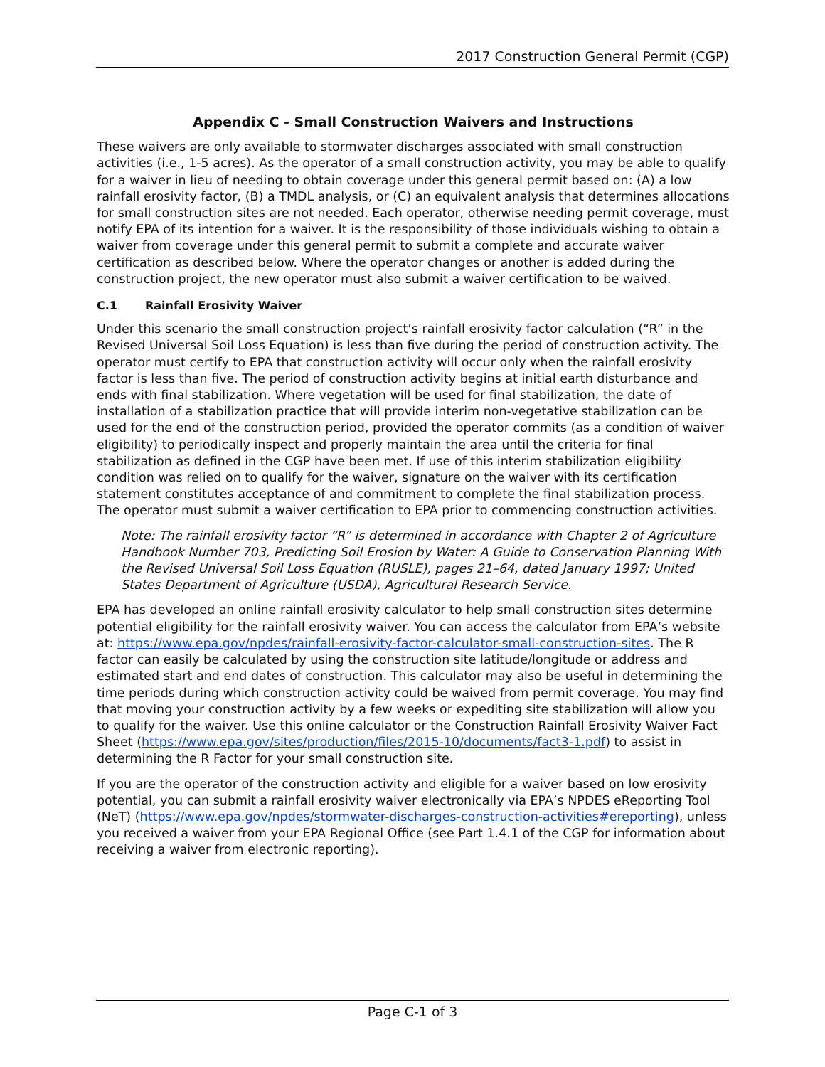2017 Construction General Permit (CGP)
Appendix C - Small Construction Waivers and Instructions
These waivers are only available to stormwater discharges associated with small construction activities (i.e., 1-5 acres). As the operator of a small construction activity, you may be able to qualify for a waiver in lieu of needing to obtain coverage under this general permit based on: (A) a low rainfall erosivity factor, (B) a TMDL analysis, or (C) an equivalent analysis that determines allocations for small construction sites are not needed. Each operator, otherwise needing permit coverage, must notify EPA of its intention for a waiver. It is the responsibility of those individuals wishing to obtain a waiver from coverage under this general permit to submit a complete and accurate waiver certification as described below. Where the operator changes or another is added during the construction project, the new operator must also submit a waiver certification to be waived.
C.1 Rainfall Erosivity Waiver
Under this scenario the small construction project’s rainfall erosivity factor calculation (“R” in the Revised Universal Soil Loss Equation) is less than five during the period of construction activity. The operator must certify to EPA that construction activity will occur only when the rainfall erosivity factor is less than five. The period of construction activity begins at initial earth disturbance and ends with final stabilization. Where vegetation will be used for final stabilization, the date of installation of a stabilization practice that will provide interim non-vegetative stabilization can be used for the end of the construction period, provided the operator commits (as a condition of waiver eligibility) to periodically inspect and properly maintain the area until the criteria for final stabilization as defined in the CGP have been met. If use of this interim stabilization eligibility condition was relied on to qualify for the waiver, signature on the waiver with its certification statement constitutes acceptance of and commitment to complete the final stabilization process. The operator must submit a waiver certification to EPA prior to commencing construction activities.
Note: The rainfall erosivity factor “R” is determined in accordance with Chapter 2 of Agriculture Handbook Number 703, Predicting Soil Erosion by Water: A Guide to Conservation Planning With the Revised Universal Soil Loss Equation (RUSLE), pages 21–64, dated January 1997; United States Department of Agriculture (USDA), Agricultural Research Service.
EPA has developed an online rainfall erosivity calculator to help small construction sites determine potential eligibility for the rainfall erosivity waiver. You can access the calculator from EPA’s website at: https://www.epa.gov/npdes/rainfall-erosivity-factor-calculator-small-construction-sites. The R factor can easily be calculated by using the construction site latitude/longitude or address and estimated start and end dates of construction. This calculator may also be useful in determining the time periods during which construction activity could be waived from permit coverage. You may find that moving your construction activity by a few weeks or expediting site stabilization will allow you to qualify for the waiver. Use this online calculator or the Construction Rainfall Erosivity Waiver Fact Sheet (https://www.epa.gov/sites/production/files/2015-10/documents/fact3-1.pdf) to assist in determining the R Factor for your small construction site.
If you are the operator of the construction activity and eligible for a waiver based on low erosivity potential, you can submit a rainfall erosivity waiver electronically via EPA’s NPDES eReporting Tool (NeT) (https://www.epa.gov/npdes/stormwater-discharges-construction-activities#ereporting), unless you received a waiver from your EPA Regional Office (see Part 1.4.1 of the CGP for information about receiving a waiver from electronic reporting).
Page C-1 of 3